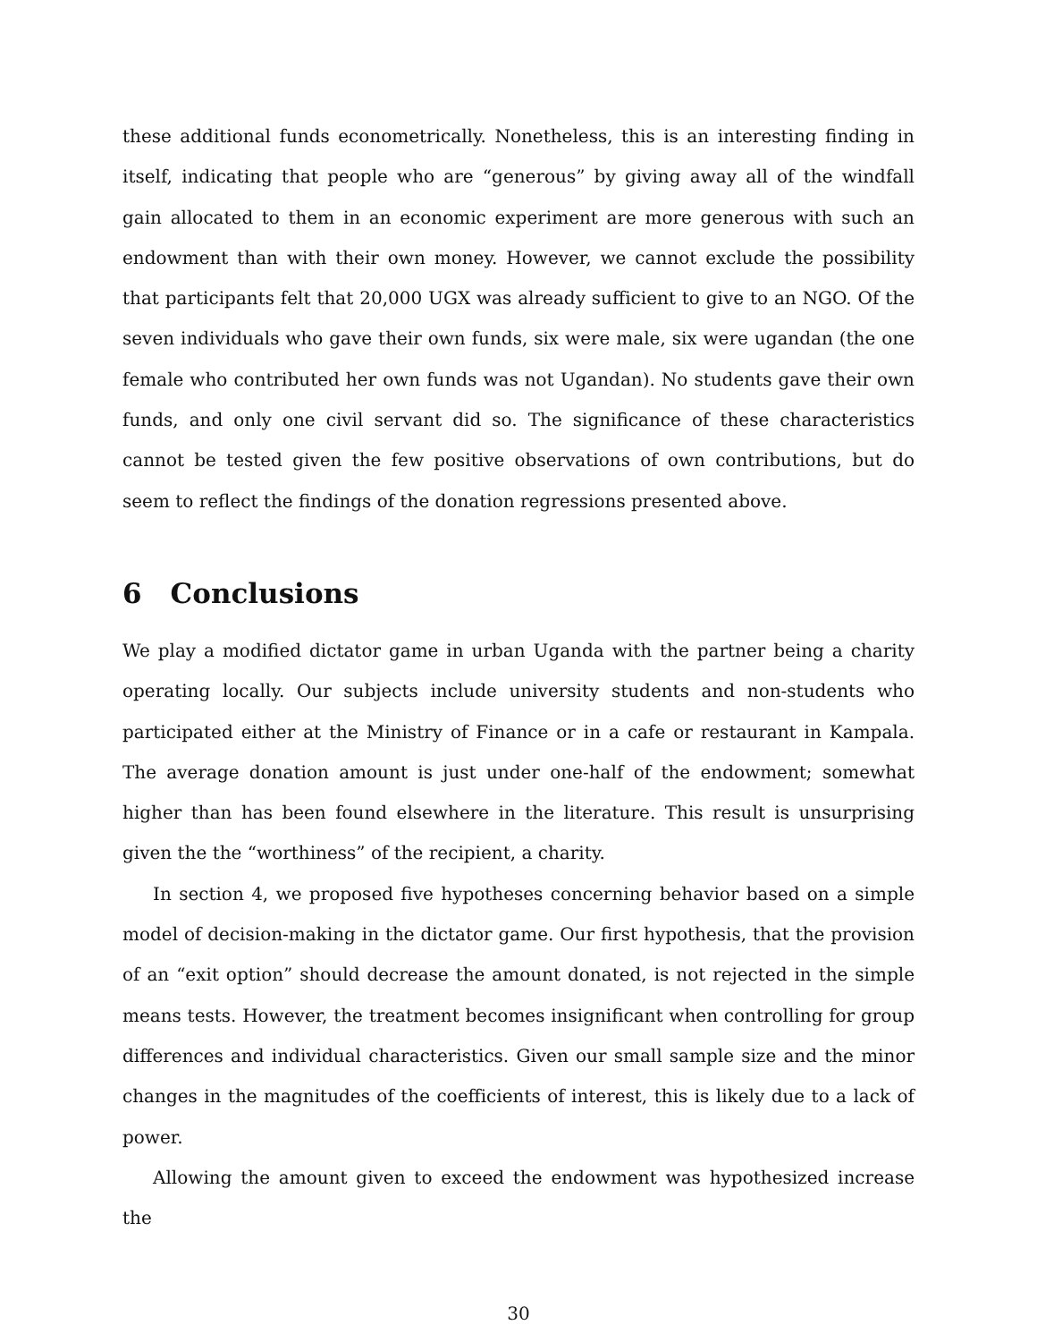these additional funds econometrically. Nonetheless, this is an interesting finding in itself, indicating that people who are “generous” by giving away all of the windfall gain allocated to them in an economic experiment are more generous with such an endowment than with their own money. However, we cannot exclude the possibility that participants felt that 20,000 UGX was already sufficient to give to an NGO. Of the seven individuals who gave their own funds, six were male, six were ugandan (the one female who contributed her own funds was not Ugandan). No students gave their own funds, and only one civil servant did so. The significance of these characteristics cannot be tested given the few positive observations of own contributions, but do seem to reflect the findings of the donation regressions presented above.
6 Conclusions
We play a modified dictator game in urban Uganda with the partner being a charity operating locally. Our subjects include university students and non-students who participated either at the Ministry of Finance or in a cafe or restaurant in Kampala. The average donation amount is just under one-half of the endowment; somewhat higher than has been found elsewhere in the literature. This result is unsurprising given the the “worthiness” of the recipient, a charity.
In section 4, we proposed five hypotheses concerning behavior based on a simple model of decision-making in the dictator game. Our first hypothesis, that the provision of an “exit option” should decrease the amount donated, is not rejected in the simple means tests. However, the treatment becomes insignificant when controlling for group differences and individual characteristics. Given our small sample size and the minor changes in the magnitudes of the coefficients of interest, this is likely due to a lack of power.
Allowing the amount given to exceed the endowment was hypothesized increase the
30